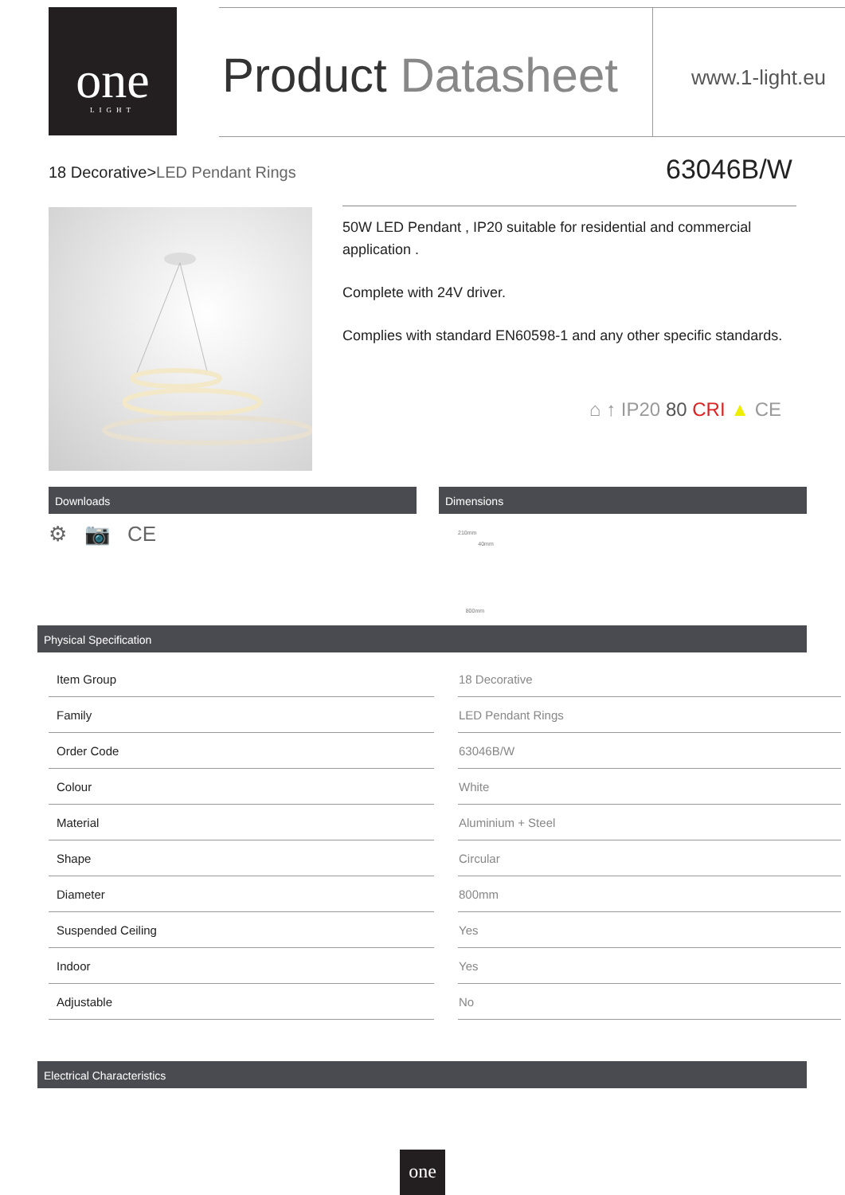one
LIGHT
Product Datasheet
www.1-light.eu
18 Decorative>LED Pendant Rings
63046B/W
50W LED Pendant , IP20 suitable for residential and commercial application .
Complete with 24V driver.
Complies with standard EN60598-1 and any other specific standards.
⌂ ↑ IP20 80 CRI ▲ CE
Downloads Dimensions
⚙ 📷 CE
210mm
40mm
800mm
Physical Specification
| Item Group | | 18 Decorative |
| Family | | LED Pendant Rings |
| Order Code | | 63046B/W |
| Colour | | White |
| Material | | Aluminium + Steel |
| Shape | | Circular |
| Diameter | | 800mm |
| Suspended Ceiling | | Yes |
| Indoor | | Yes |
| Adjustable | | No |
Electrical Characteristics
one